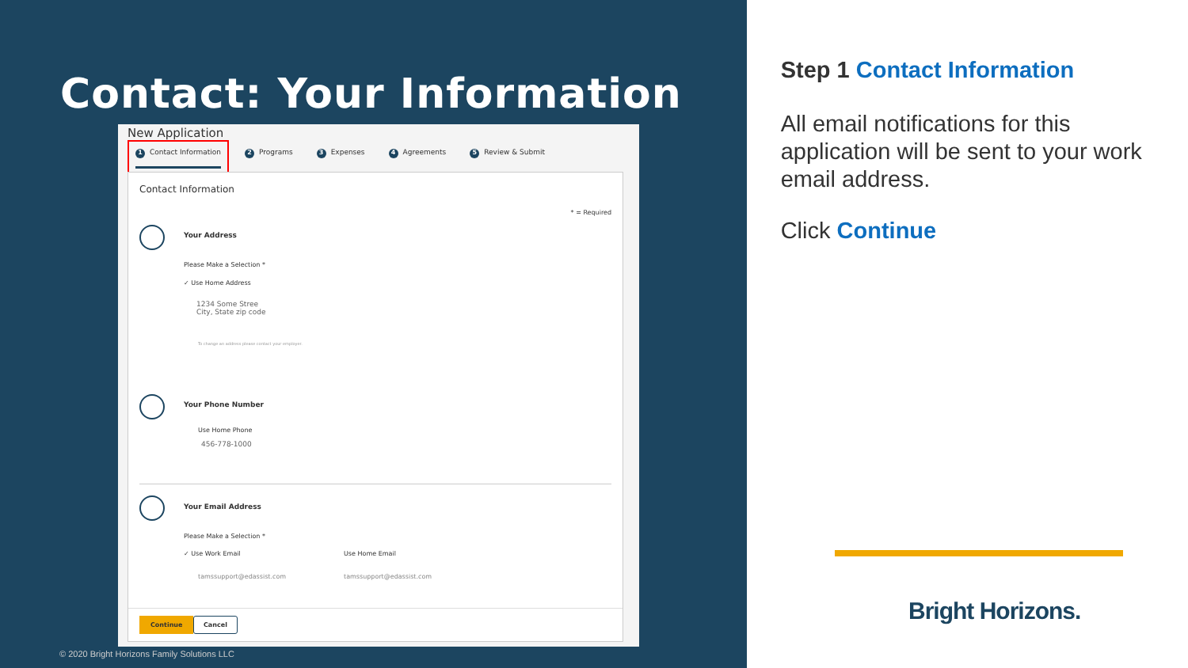Contact: Your Information
New Application
1 Contact Information 2 Programs 3 Expenses 4 Agreements 5 Review & Submit
Contact Information
* = Required
Your Address
Please Make a Selection *
✓ Use Home Address
1234 Some Stree
City, State zip code
To change an address please contact your employer.
Your Phone Number
Use Home Phone
456-778-1000
Your Email Address
Please Make a Selection *
✓ Use Work Email Use Home Email
tamssupport@edassist.com tamssupport@edassist.com
Continue Cancel
© 2020 Bright Horizons Family Solutions LLC
Step 1 Contact Information
All email notifications for this application will be sent to your work email address.
Click Continue
Bright Horizons.